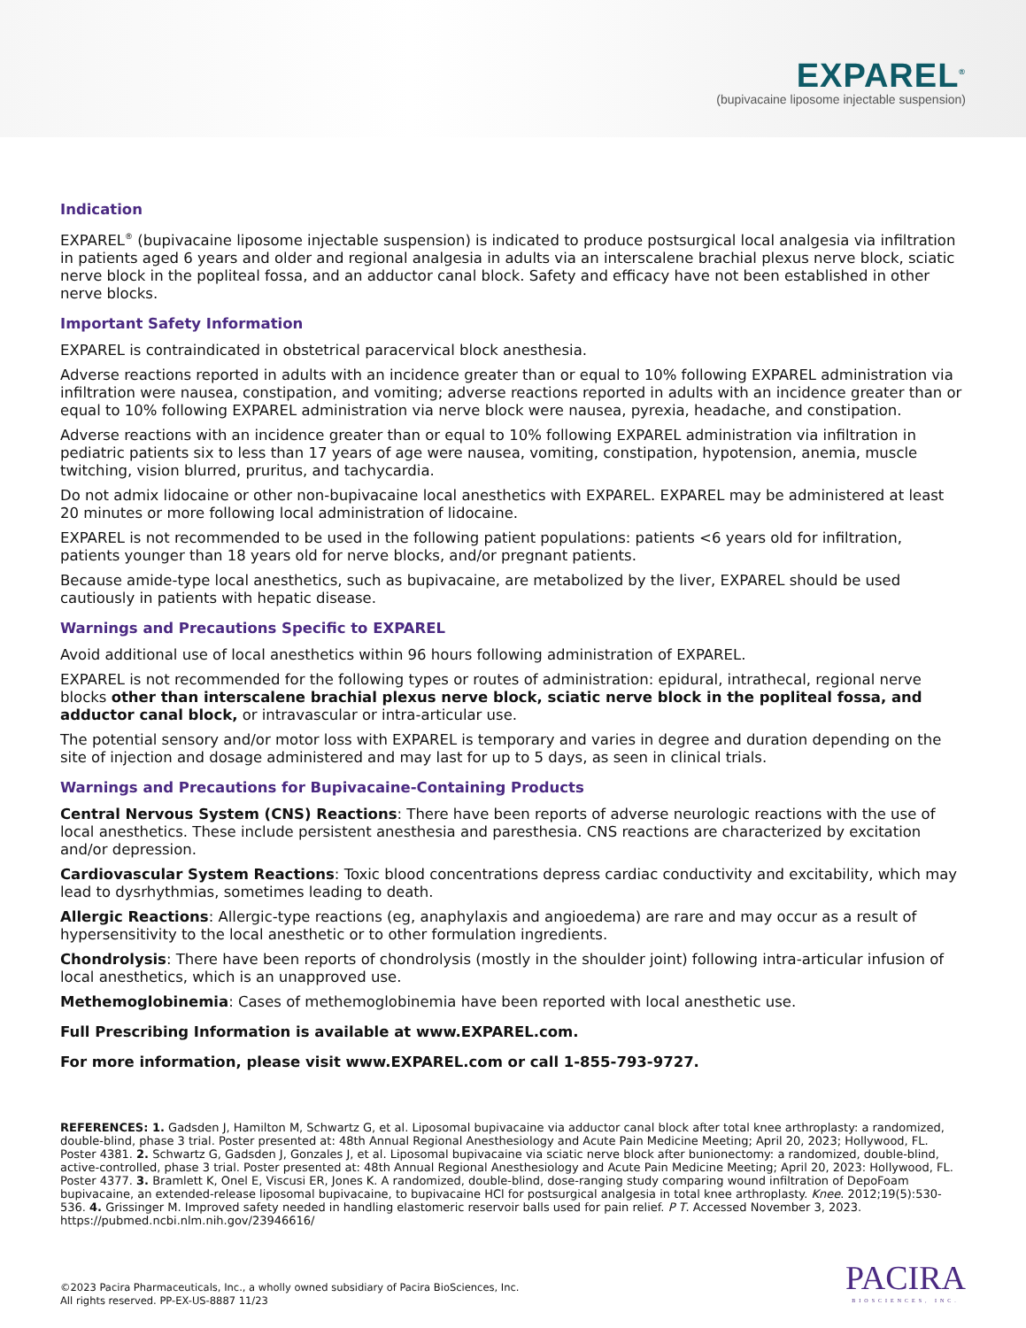EXPAREL<sup>®</sup>
(bupivacaine liposome injectable suspension)
Indication
EXPAREL<sup>®</sup> (bupivacaine liposome injectable suspension) is indicated to produce postsurgical local analgesia via infiltration in patients aged 6 years and older and regional analgesia in adults via an interscalene brachial plexus nerve block, sciatic nerve block in the popliteal fossa, and an adductor canal block. Safety and efficacy have not been established in other nerve blocks.
Important Safety Information
EXPAREL is contraindicated in obstetrical paracervical block anesthesia.
Adverse reactions reported in adults with an incidence greater than or equal to 10% following EXPAREL administration via infiltration were nausea, constipation, and vomiting; adverse reactions reported in adults with an incidence greater than or equal to 10% following EXPAREL administration via nerve block were nausea, pyrexia, headache, and constipation.
Adverse reactions with an incidence greater than or equal to 10% following EXPAREL administration via infiltration in pediatric patients six to less than 17 years of age were nausea, vomiting, constipation, hypotension, anemia, muscle twitching, vision blurred, pruritus, and tachycardia.
Do not admix lidocaine or other non-bupivacaine local anesthetics with EXPAREL. EXPAREL may be administered at least 20 minutes or more following local administration of lidocaine.
EXPAREL is not recommended to be used in the following patient populations: patients <6 years old for infiltration, patients younger than 18 years old for nerve blocks, and/or pregnant patients.
Because amide-type local anesthetics, such as bupivacaine, are metabolized by the liver, EXPAREL should be used cautiously in patients with hepatic disease.
Warnings and Precautions Specific to EXPAREL
Avoid additional use of local anesthetics within 96 hours following administration of EXPAREL.
EXPAREL is not recommended for the following types or routes of administration: epidural, intrathecal, regional nerve blocks other than interscalene brachial plexus nerve block, sciatic nerve block in the popliteal fossa, and adductor canal block, or intravascular or intra-articular use.
The potential sensory and/or motor loss with EXPAREL is temporary and varies in degree and duration depending on the site of injection and dosage administered and may last for up to 5 days, as seen in clinical trials.
Warnings and Precautions for Bupivacaine-Containing Products
Central Nervous System (CNS) Reactions: There have been reports of adverse neurologic reactions with the use of local anesthetics. These include persistent anesthesia and paresthesia. CNS reactions are characterized by excitation and/or depression.
Cardiovascular System Reactions: Toxic blood concentrations depress cardiac conductivity and excitability, which may lead to dysrhythmias, sometimes leading to death.
Allergic Reactions: Allergic-type reactions (eg, anaphylaxis and angioedema) are rare and may occur as a result of hypersensitivity to the local anesthetic or to other formulation ingredients.
Chondrolysis: There have been reports of chondrolysis (mostly in the shoulder joint) following intra-articular infusion of local anesthetics, which is an unapproved use.
Methemoglobinemia: Cases of methemoglobinemia have been reported with local anesthetic use.
Full Prescribing Information is available at www.EXPAREL.com.
For more information, please visit www.EXPAREL.com or call 1-855-793-9727.
REFERENCES: 1. Gadsden J, Hamilton M, Schwartz G, et al. Liposomal bupivacaine via adductor canal block after total knee arthroplasty: a randomized, double-blind, phase 3 trial. Poster presented at: 48th Annual Regional Anesthesiology and Acute Pain Medicine Meeting; April 20, 2023; Hollywood, FL. Poster 4381. 2. Schwartz G, Gadsden J, Gonzales J, et al. Liposomal bupivacaine via sciatic nerve block after bunionectomy: a randomized, double-blind, active-controlled, phase 3 trial. Poster presented at: 48th Annual Regional Anesthesiology and Acute Pain Medicine Meeting; April 20, 2023: Hollywood, FL. Poster 4377. 3. Bramlett K, Onel E, Viscusi ER, Jones K. A randomized, double-blind, dose-ranging study comparing wound infiltration of DepoFoam bupivacaine, an extended-release liposomal bupivacaine, to bupivacaine HCl for postsurgical analgesia in total knee arthroplasty. Knee. 2012;19(5):530-536. 4. Grissinger M. Improved safety needed in handling elastomeric reservoir balls used for pain relief. P T. Accessed November 3, 2023. https://pubmed.ncbi.nlm.nih.gov/23946616/
©2023 Pacira Pharmaceuticals, Inc., a wholly owned subsidiary of Pacira BioSciences, Inc.
All rights reserved. PP-EX-US-8887 11/23
PACIRA
BIOSCIENCES, INC.